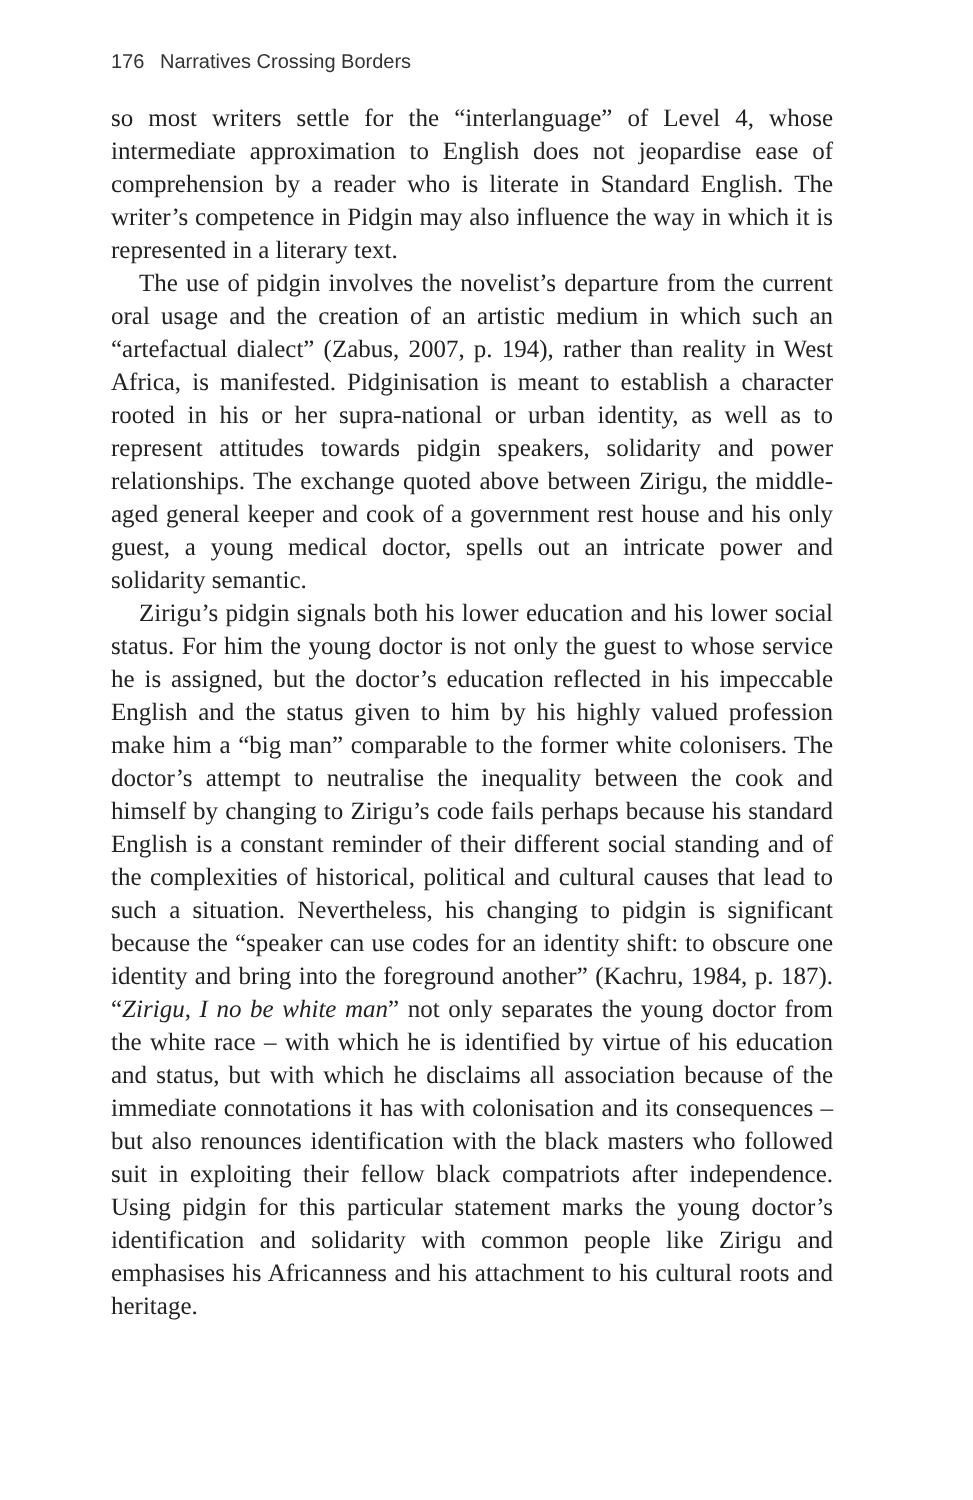176 Narratives Crossing Borders
so most writers settle for the “interlanguage” of Level 4, whose intermediate approximation to English does not jeopardise ease of comprehension by a reader who is literate in Standard English. The writer’s competence in Pidgin may also influence the way in which it is represented in a literary text.
The use of pidgin involves the novelist’s departure from the current oral usage and the creation of an artistic medium in which such an “artefactual dialect” (Zabus, 2007, p. 194), rather than reality in West Africa, is manifested. Pidginisation is meant to establish a character rooted in his or her supra-national or urban identity, as well as to represent attitudes towards pidgin speakers, solidarity and power relationships. The exchange quoted above between Zirigu, the middle-aged general keeper and cook of a government rest house and his only guest, a young medical doctor, spells out an intricate power and solidarity semantic.
Zirigu’s pidgin signals both his lower education and his lower social status. For him the young doctor is not only the guest to whose service he is assigned, but the doctor’s education reflected in his impeccable English and the status given to him by his highly valued profession make him a “big man” comparable to the former white colonisers. The doctor’s attempt to neutralise the inequality between the cook and himself by changing to Zirigu’s code fails perhaps because his standard English is a constant reminder of their different social standing and of the complexities of historical, political and cultural causes that lead to such a situation. Nevertheless, his changing to pidgin is significant because the “speaker can use codes for an identity shift: to obscure one identity and bring into the foreground another” (Kachru, 1984, p. 187). “Zirigu, I no be white man” not only separates the young doctor from the white race – with which he is identified by virtue of his education and status, but with which he disclaims all association because of the immediate connotations it has with colonisation and its consequences – but also renounces identification with the black masters who followed suit in exploiting their fellow black compatriots after independence. Using pidgin for this particular statement marks the young doctor’s identification and solidarity with common people like Zirigu and emphasises his Africanness and his attachment to his cultural roots and heritage.